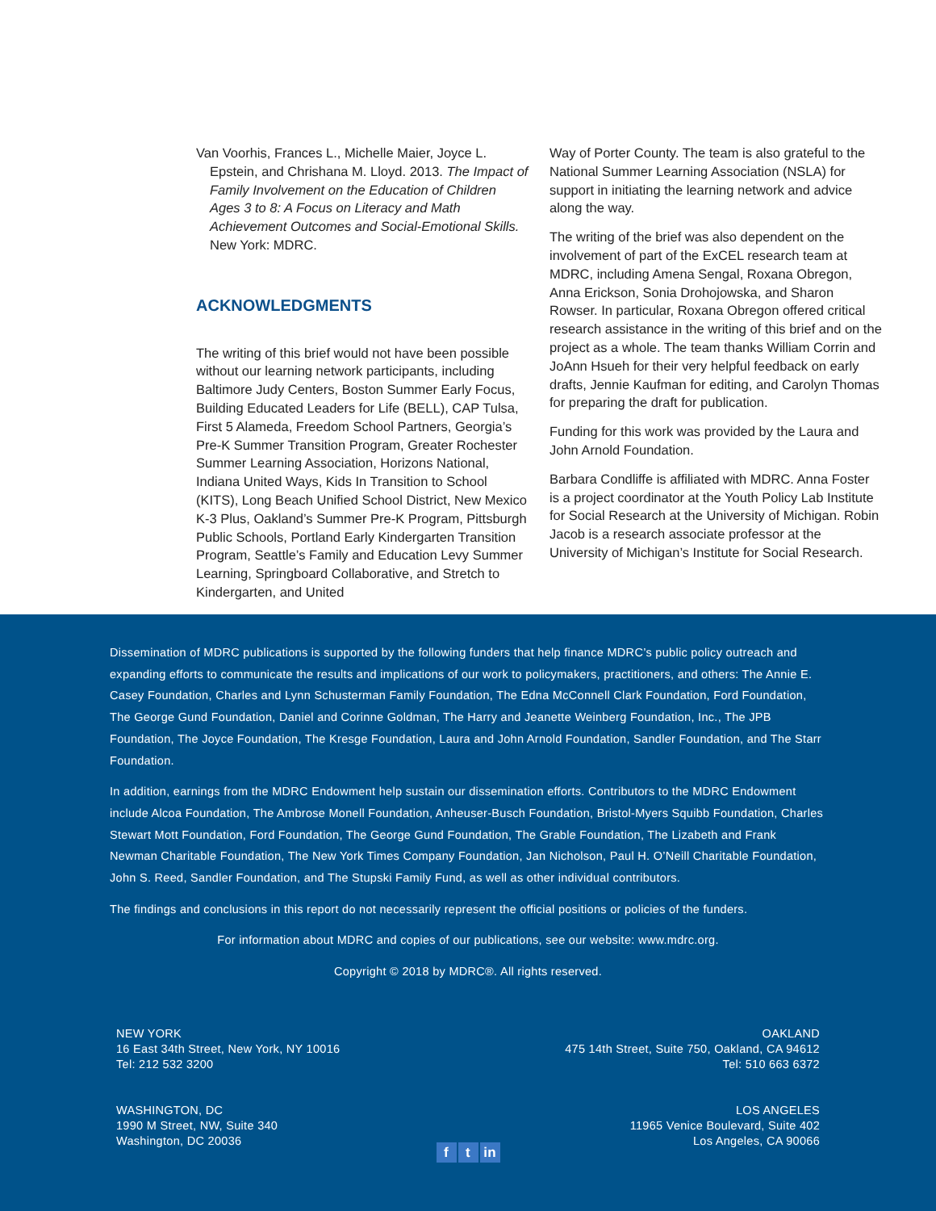Van Voorhis, Frances L., Michelle Maier, Joyce L. Epstein, and Chrishana M. Lloyd. 2013. The Impact of Family Involvement on the Education of Children Ages 3 to 8: A Focus on Literacy and Math Achievement Outcomes and Social-Emotional Skills. New York: MDRC.
ACKNOWLEDGMENTS
The writing of this brief would not have been possible without our learning network participants, including Baltimore Judy Centers, Boston Summer Early Focus, Building Educated Leaders for Life (BELL), CAP Tulsa, First 5 Alameda, Freedom School Partners, Georgia’s Pre-K Summer Transition Program, Greater Rochester Summer Learning Association, Horizons National, Indiana United Ways, Kids In Transition to School (KITS), Long Beach Unified School District, New Mexico K-3 Plus, Oakland’s Summer Pre-K Program, Pittsburgh Public Schools, Portland Early Kindergarten Transition Program, Seattle’s Family and Education Levy Summer Learning, Springboard Collaborative, and Stretch to Kindergarten, and United
Way of Porter County. The team is also grateful to the National Summer Learning Association (NSLA) for support in initiating the learning network and advice along the way.
The writing of the brief was also dependent on the involvement of part of the ExCEL research team at MDRC, including Amena Sengal, Roxana Obregon, Anna Erickson, Sonia Drohojowska, and Sharon Rowser. In particular, Roxana Obregon offered critical research assistance in the writing of this brief and on the project as a whole. The team thanks William Corrin and JoAnn Hsueh for their very helpful feedback on early drafts, Jennie Kaufman for editing, and Carolyn Thomas for preparing the draft for publication.
Funding for this work was provided by the Laura and John Arnold Foundation.
Barbara Condliffe is affiliated with MDRC. Anna Foster is a project coordinator at the Youth Policy Lab Institute for Social Research at the University of Michigan. Robin Jacob is a research associate professor at the University of Michigan’s Institute for Social Research.
Dissemination of MDRC publications is supported by the following funders that help finance MDRC’s public policy outreach and expanding efforts to communicate the results and implications of our work to policymakers, practitioners, and others: The Annie E. Casey Foundation, Charles and Lynn Schusterman Family Foundation, The Edna McConnell Clark Foundation, Ford Foundation, The George Gund Foundation, Daniel and Corinne Goldman, The Harry and Jeanette Weinberg Foundation, Inc., The JPB Foundation, The Joyce Foundation, The Kresge Foundation, Laura and John Arnold Foundation, Sandler Foundation, and The Starr Foundation.
In addition, earnings from the MDRC Endowment help sustain our dissemination efforts. Contributors to the MDRC Endowment include Alcoa Foundation, The Ambrose Monell Foundation, Anheuser-Busch Foundation, Bristol-Myers Squibb Foundation, Charles Stewart Mott Foundation, Ford Foundation, The George Gund Foundation, The Grable Foundation, The Lizabeth and Frank Newman Charitable Foundation, The New York Times Company Foundation, Jan Nicholson, Paul H. O’Neill Charitable Foundation, John S. Reed, Sandler Foundation, and The Stupski Family Fund, as well as other individual contributors.
The findings and conclusions in this report do not necessarily represent the official positions or policies of the funders.
For information about MDRC and copies of our publications, see our website: www.mdrc.org.
Copyright © 2018 by MDRC®. All rights reserved.
NEW YORK
16 East 34th Street, New York, NY 10016
Tel: 212 532 3200
OAKLAND
475 14th Street, Suite 750, Oakland, CA 94612
Tel: 510 663 6372
WASHINGTON, DC
1990 M Street, NW, Suite 340
Washington, DC 20036
LOS ANGELES
11965 Venice Boulevard, Suite 402
Los Angeles, CA 90066
ft in